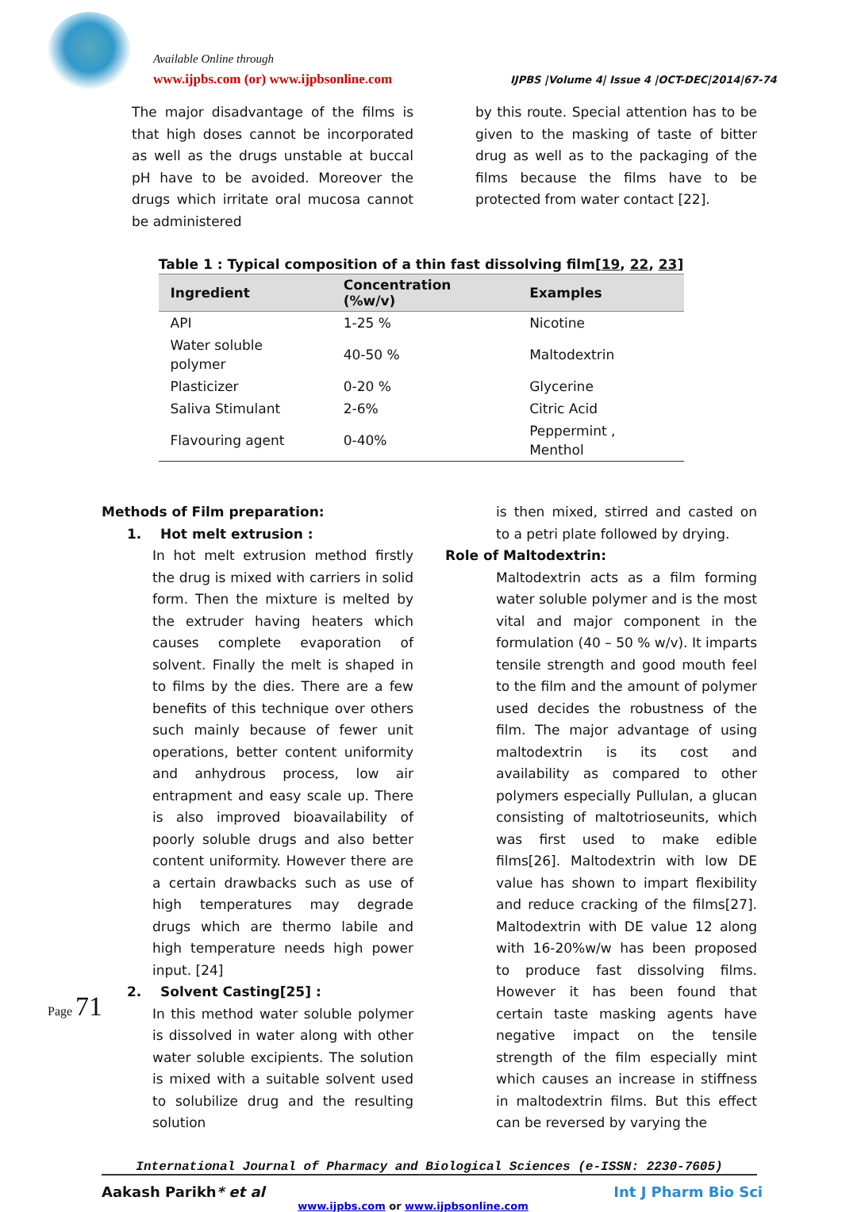Available Online through
www.ijpbs.com (or) www.ijpbsonline.com
IJPBS |Volume 4| Issue 4 |OCT-DEC|2014|67-74
The major disadvantage of the films is that high doses cannot be incorporated as well as the drugs unstable at buccal pH have to be avoided. Moreover the drugs which irritate oral mucosa cannot be administered
by this route. Special attention has to be given to the masking of taste of bitter drug as well as to the packaging of the films because the films have to be protected from water contact [22].
Table 1 : Typical composition of a thin fast dissolving film[19, 22, 23]
| Ingredient | Concentration (%w/v) | Examples |
| --- | --- | --- |
| API | 1-25 % | Nicotine |
| Water soluble polymer | 40-50 % | Maltodextrin |
| Plasticizer | 0-20 % | Glycerine |
| Saliva Stimulant | 2-6% | Citric Acid |
| Flavouring agent | 0-40% | Peppermint , Menthol |
Methods of Film preparation:
1. Hot melt extrusion :
In hot melt extrusion method firstly the drug is mixed with carriers in solid form. Then the mixture is melted by the extruder having heaters which causes complete evaporation of solvent. Finally the melt is shaped in to films by the dies. There are a few benefits of this technique over others such mainly because of fewer unit operations, better content uniformity and anhydrous process, low air entrapment and easy scale up. There is also improved bioavailability of poorly soluble drugs and also better content uniformity. However there are a certain drawbacks such as use of high temperatures may degrade drugs which are thermo labile and high temperature needs high power input. [24]
2. Solvent Casting[25] :
In this method water soluble polymer is dissolved in water along with other water soluble excipients. The solution is mixed with a suitable solvent used to solubilize drug and the resulting solution
is then mixed, stirred and casted on to a petri plate followed by drying.
Role of Maltodextrin:
Maltodextrin acts as a film forming water soluble polymer and is the most vital and major component in the formulation (40 – 50 % w/v). It imparts tensile strength and good mouth feel to the film and the amount of polymer used decides the robustness of the film. The major advantage of using maltodextrin is its cost and availability as compared to other polymers especially Pullulan, a glucan consisting of maltotrioseunits, which was first used to make edible films[26]. Maltodextrin with low DE value has shown to impart flexibility and reduce cracking of the films[27]. Maltodextrin with DE value 12 along with 16-20%w/w has been proposed to produce fast dissolving films. However it has been found that certain taste masking agents have negative impact on the tensile strength of the film especially mint which causes an increase in stiffness in maltodextrin films. But this effect can be reversed by varying the
Page 71
International Journal of Pharmacy and Biological Sciences (e-ISSN: 2230-7605)
Aakash Parikh* et al Int J Pharm Bio Sci
www.ijpbs.com or www.ijpbsonline.com